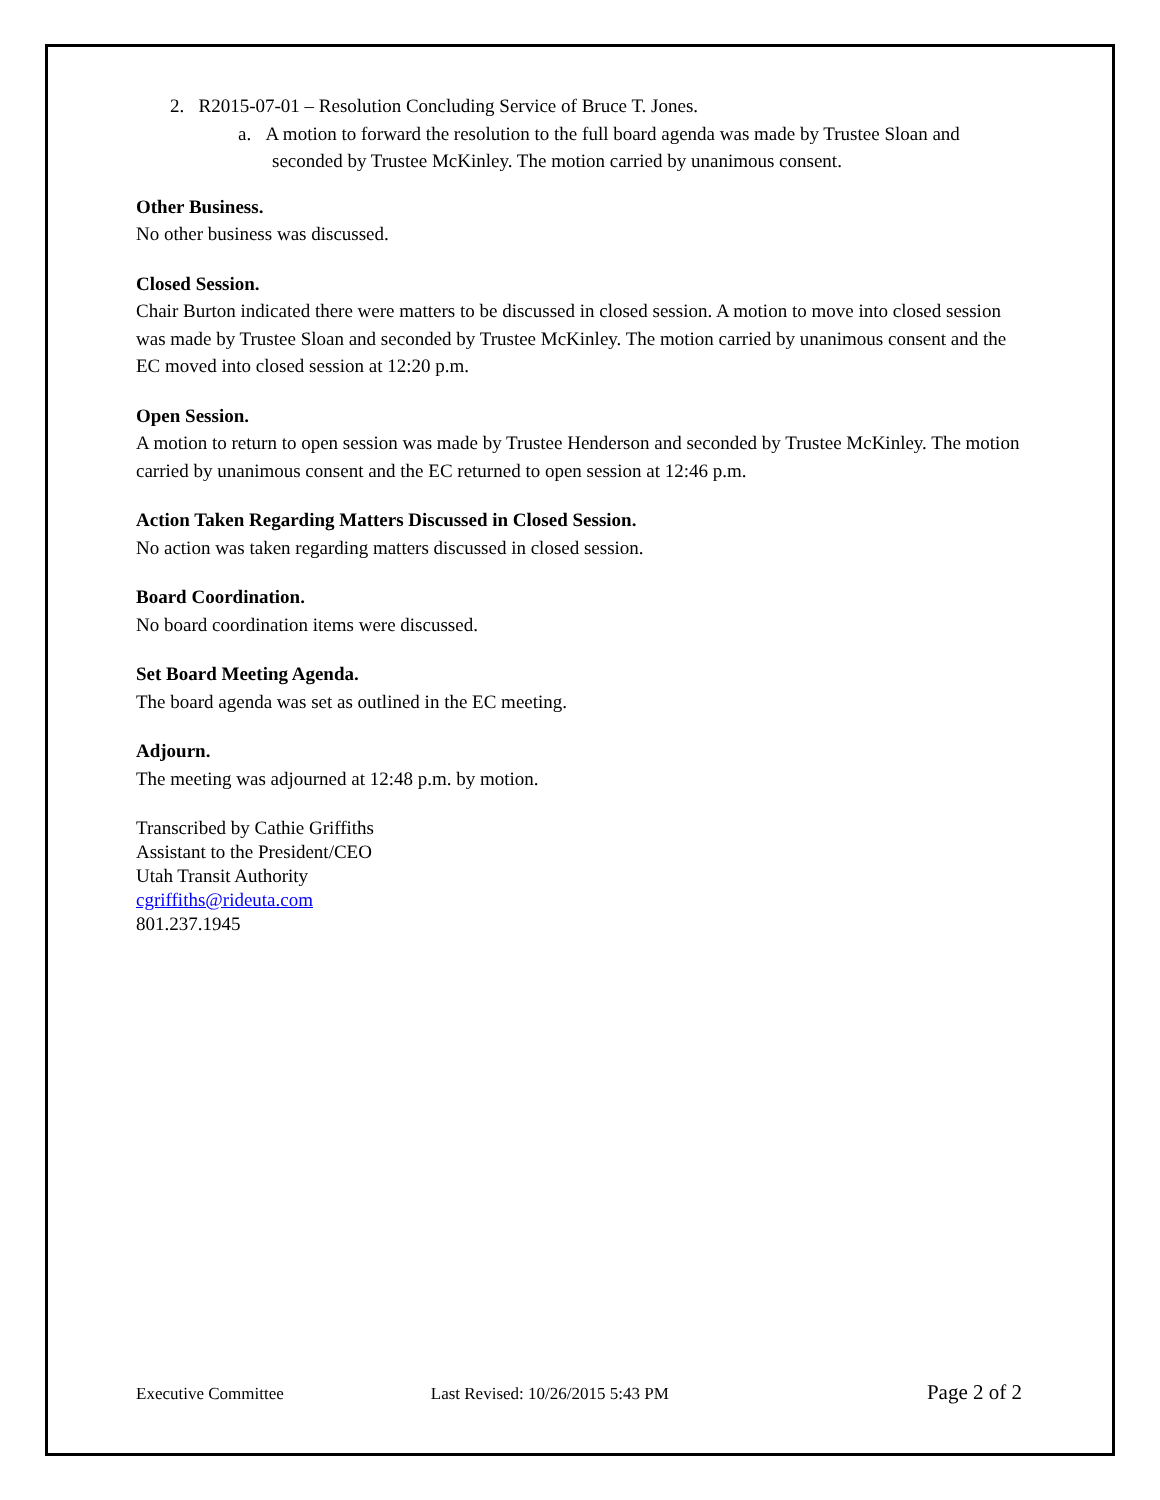2. R2015-07-01 – Resolution Concluding Service of Bruce T. Jones.
a. A motion to forward the resolution to the full board agenda was made by Trustee Sloan and seconded by Trustee McKinley. The motion carried by unanimous consent.
Other Business.
No other business was discussed.
Closed Session.
Chair Burton indicated there were matters to be discussed in closed session. A motion to move into closed session was made by Trustee Sloan and seconded by Trustee McKinley. The motion carried by unanimous consent and the EC moved into closed session at 12:20 p.m.
Open Session.
A motion to return to open session was made by Trustee Henderson and seconded by Trustee McKinley. The motion carried by unanimous consent and the EC returned to open session at 12:46 p.m.
Action Taken Regarding Matters Discussed in Closed Session.
No action was taken regarding matters discussed in closed session.
Board Coordination.
No board coordination items were discussed.
Set Board Meeting Agenda.
The board agenda was set as outlined in the EC meeting.
Adjourn.
The meeting was adjourned at 12:48 p.m. by motion.
Transcribed by Cathie Griffiths
Assistant to the President/CEO
Utah Transit Authority
cgriffiths@rideuta.com
801.237.1945
Executive Committee Last Revised: 10/26/2015 5:43 PM Page 2 of 2